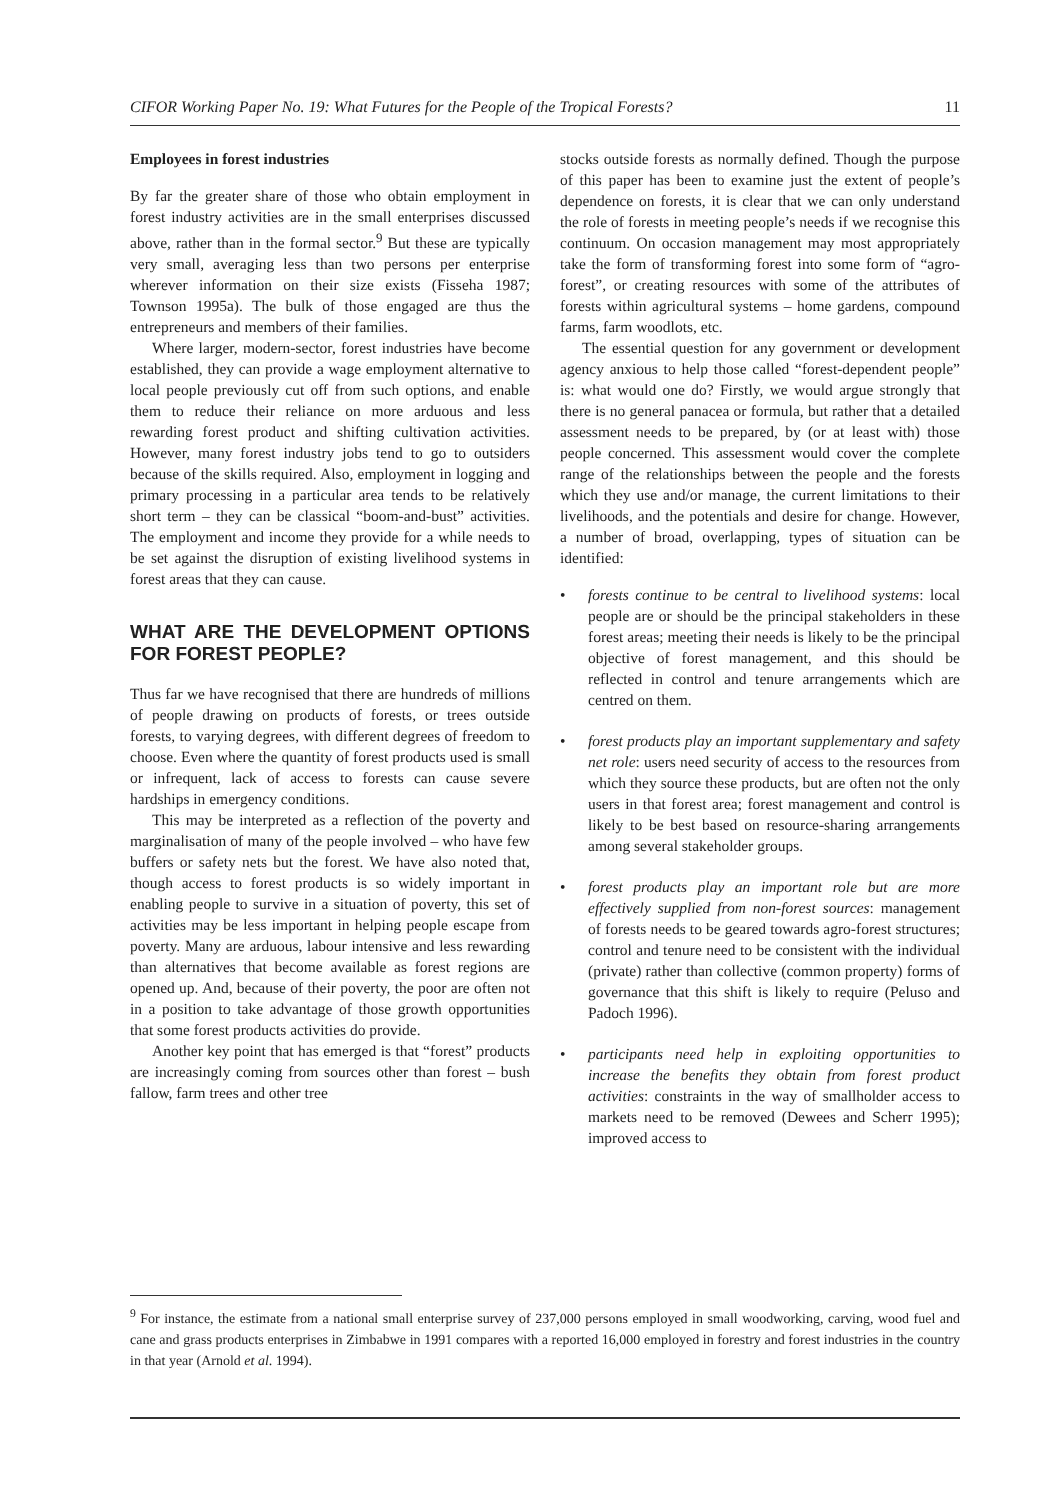CIFOR Working Paper No. 19: What Futures for the People of the Tropical Forests? 11
Employees in forest industries
By far the greater share of those who obtain employment in forest industry activities are in the small enterprises discussed above, rather than in the formal sector.<sup>9</sup> But these are typically very small, averaging less than two persons per enterprise wherever information on their size exists (Fisseha 1987; Townson 1995a). The bulk of those engaged are thus the entrepreneurs and members of their families.
Where larger, modern-sector, forest industries have become established, they can provide a wage employment alternative to local people previously cut off from such options, and enable them to reduce their reliance on more arduous and less rewarding forest product and shifting cultivation activities. However, many forest industry jobs tend to go to outsiders because of the skills required. Also, employment in logging and primary processing in a particular area tends to be relatively short term – they can be classical “boom-and-bust” activities. The employment and income they provide for a while needs to be set against the disruption of existing livelihood systems in forest areas that they can cause.
WHAT ARE THE DEVELOPMENT OPTIONS FOR FOREST PEOPLE?
Thus far we have recognised that there are hundreds of millions of people drawing on products of forests, or trees outside forests, to varying degrees, with different degrees of freedom to choose. Even where the quantity of forest products used is small or infrequent, lack of access to forests can cause severe hardships in emergency conditions.
This may be interpreted as a reflection of the poverty and marginalisation of many of the people involved – who have few buffers or safety nets but the forest. We have also noted that, though access to forest products is so widely important in enabling people to survive in a situation of poverty, this set of activities may be less important in helping people escape from poverty. Many are arduous, labour intensive and less rewarding than alternatives that become available as forest regions are opened up. And, because of their poverty, the poor are often not in a position to take advantage of those growth opportunities that some forest products activities do provide.
Another key point that has emerged is that “forest” products are increasingly coming from sources other than forest – bush fallow, farm trees and other tree
stocks outside forests as normally defined. Though the purpose of this paper has been to examine just the extent of people’s dependence on forests, it is clear that we can only understand the role of forests in meeting people’s needs if we recognise this continuum. On occasion management may most appropriately take the form of transforming forest into some form of “agro-forest”, or creating resources with some of the attributes of forests within agricultural systems – home gardens, compound farms, farm woodlots, etc.
The essential question for any government or development agency anxious to help those called “forest-dependent people” is: what would one do? Firstly, we would argue strongly that there is no general panacea or formula, but rather that a detailed assessment needs to be prepared, by (or at least with) those people concerned. This assessment would cover the complete range of the relationships between the people and the forests which they use and/or manage, the current limitations to their livelihoods, and the potentials and desire for change. However, a number of broad, overlapping, types of situation can be identified:
• forests continue to be central to livelihood systems: local people are or should be the principal stakeholders in these forest areas; meeting their needs is likely to be the principal objective of forest management, and this should be reflected in control and tenure arrangements which are centred on them.
• forest products play an important supplementary and safety net role: users need security of access to the resources from which they source these products, but are often not the only users in that forest area; forest management and control is likely to be best based on resource-sharing arrangements among several stakeholder groups.
• forest products play an important role but are more effectively supplied from non-forest sources: management of forests needs to be geared towards agro-forest structures; control and tenure need to be consistent with the individual (private) rather than collective (common property) forms of governance that this shift is likely to require (Peluso and Padoch 1996).
• participants need help in exploiting opportunities to increase the benefits they obtain from forest product activities: constraints in the way of smallholder access to markets need to be removed (Dewees and Scherr 1995); improved access to
<sup>9</sup> For instance, the estimate from a national small enterprise survey of 237,000 persons employed in small woodworking, carving, wood fuel and cane and grass products enterprises in Zimbabwe in 1991 compares with a reported 16,000 employed in forestry and forest industries in the country in that year (Arnold et al. 1994).